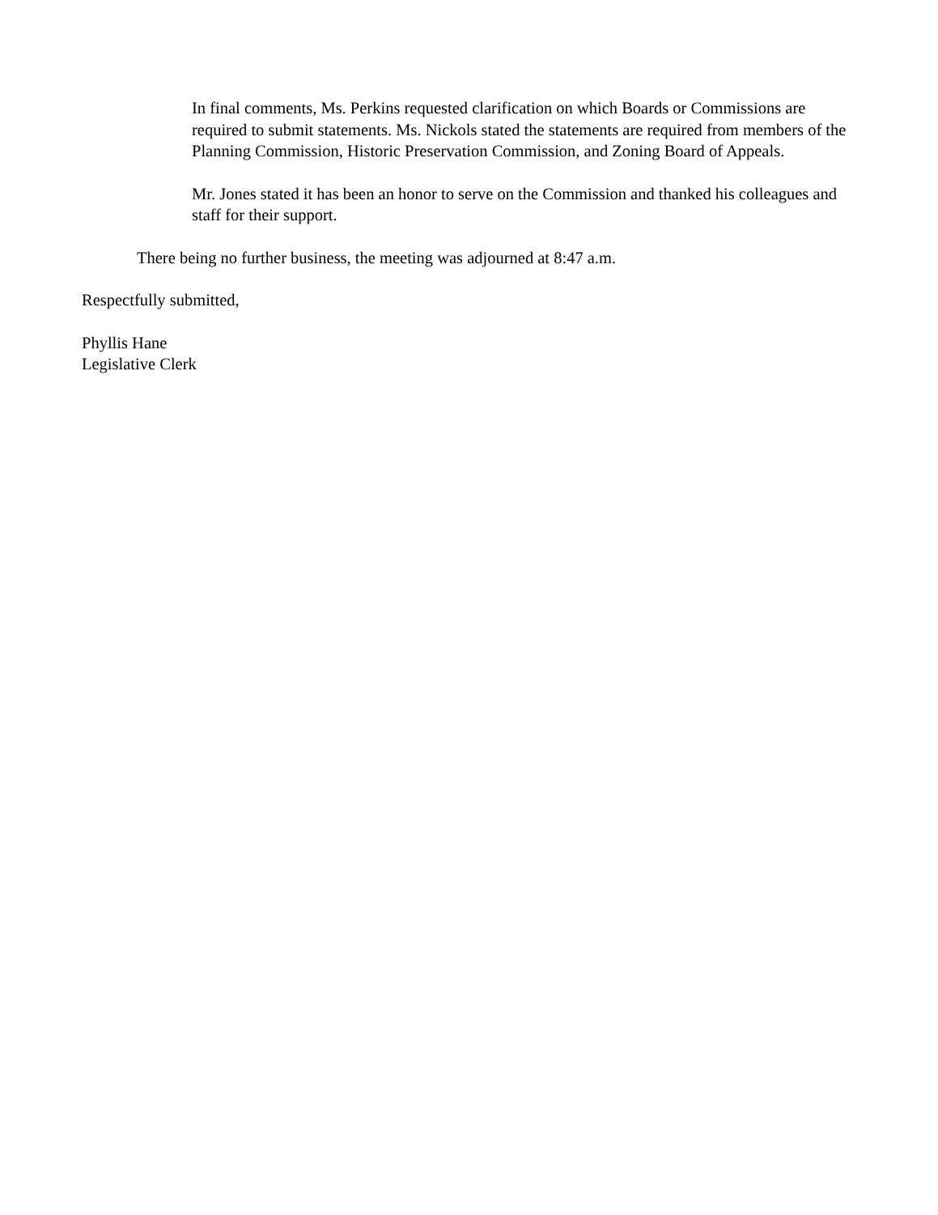In final comments, Ms. Perkins requested clarification on which Boards or Commissions are required to submit statements. Ms. Nickols stated the statements are required from members of the Planning Commission, Historic Preservation Commission, and Zoning Board of Appeals.
Mr. Jones stated it has been an honor to serve on the Commission and thanked his colleagues and staff for their support.
There being no further business, the meeting was adjourned at 8:47 a.m.
Respectfully submitted,
Phyllis Hane
Legislative Clerk